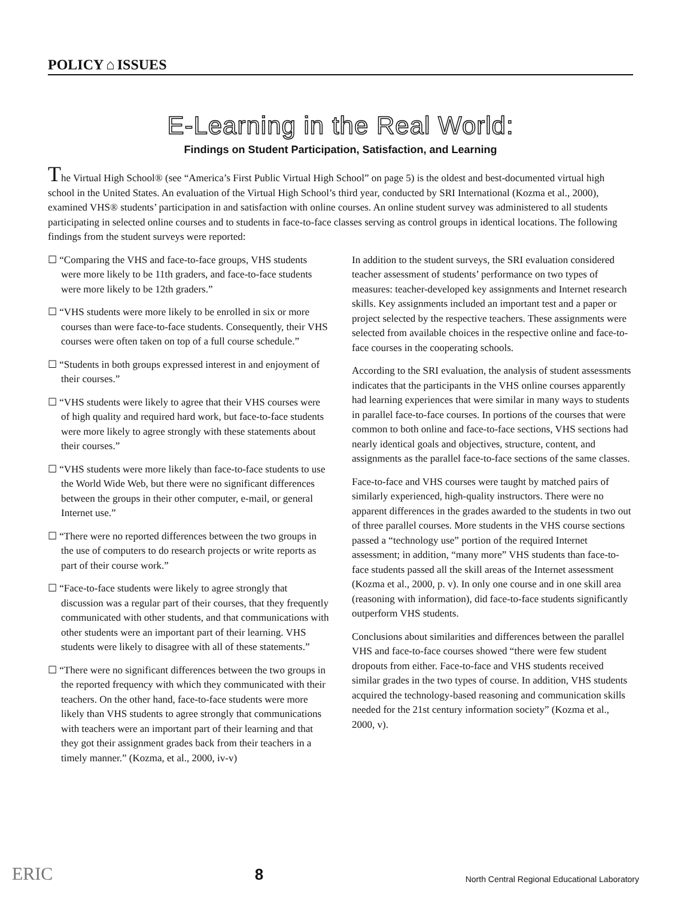POLICY ⌂ ISSUES
E-Learning in the Real World:
Findings on Student Participation, Satisfaction, and Learning
The Virtual High School® (see “America’s First Public Virtual High School” on page 5) is the oldest and best-documented virtual high school in the United States. An evaluation of the Virtual High School’s third year, conducted by SRI International (Kozma et al., 2000), examined VHS® students’ participation in and satisfaction with online courses. An online student survey was administered to all students participating in selected online courses and to students in face-to-face classes serving as control groups in identical locations. The following findings from the student surveys were reported:
☐ “Comparing the VHS and face-to-face groups, VHS students were more likely to be 11th graders, and face-to-face students were more likely to be 12th graders.”
☐ “VHS students were more likely to be enrolled in six or more courses than were face-to-face students. Consequently, their VHS courses were often taken on top of a full course schedule.”
☐ “Students in both groups expressed interest in and enjoyment of their courses.”
☐ “VHS students were likely to agree that their VHS courses were of high quality and required hard work, but face-to-face students were more likely to agree strongly with these statements about their courses.”
☐ “VHS students were more likely than face-to-face students to use the World Wide Web, but there were no significant differences between the groups in their other computer, e-mail, or general Internet use.”
☐ “There were no reported differences between the two groups in the use of computers to do research projects or write reports as part of their course work.”
☐ “Face-to-face students were likely to agree strongly that discussion was a regular part of their courses, that they frequently communicated with other students, and that communications with other students were an important part of their learning. VHS students were likely to disagree with all of these statements.”
☐ “There were no significant differences between the two groups in the reported frequency with which they communicated with their teachers. On the other hand, face-to-face students were more likely than VHS students to agree strongly that communications with teachers were an important part of their learning and that they got their assignment grades back from their teachers in a timely manner.” (Kozma, et al., 2000, iv-v)
In addition to the student surveys, the SRI evaluation considered teacher assessment of students’ performance on two types of measures: teacher-developed key assignments and Internet research skills. Key assignments included an important test and a paper or project selected by the respective teachers. These assignments were selected from available choices in the respective online and face-to-face courses in the cooperating schools.
According to the SRI evaluation, the analysis of student assessments indicates that the participants in the VHS online courses apparently had learning experiences that were similar in many ways to students in parallel face-to-face courses. In portions of the courses that were common to both online and face-to-face sections, VHS sections had nearly identical goals and objectives, structure, content, and assignments as the parallel face-to-face sections of the same classes.
Face-to-face and VHS courses were taught by matched pairs of similarly experienced, high-quality instructors. There were no apparent differences in the grades awarded to the students in two out of three parallel courses. More students in the VHS course sections passed a “technology use” portion of the required Internet assessment; in addition, “many more” VHS students than face-to-face students passed all the skill areas of the Internet assessment (Kozma et al., 2000, p. v). In only one course and in one skill area (reasoning with information), did face-to-face students significantly outperform VHS students.
Conclusions about similarities and differences between the parallel VHS and face-to-face courses showed “there were few student dropouts from either. Face-to-face and VHS students received similar grades in the two types of course. In addition, VHS students acquired the technology-based reasoning and communication skills needed for the 21st century information society” (Kozma et al., 2000, v).
ERIC
8
North Central Regional Educational Laboratory